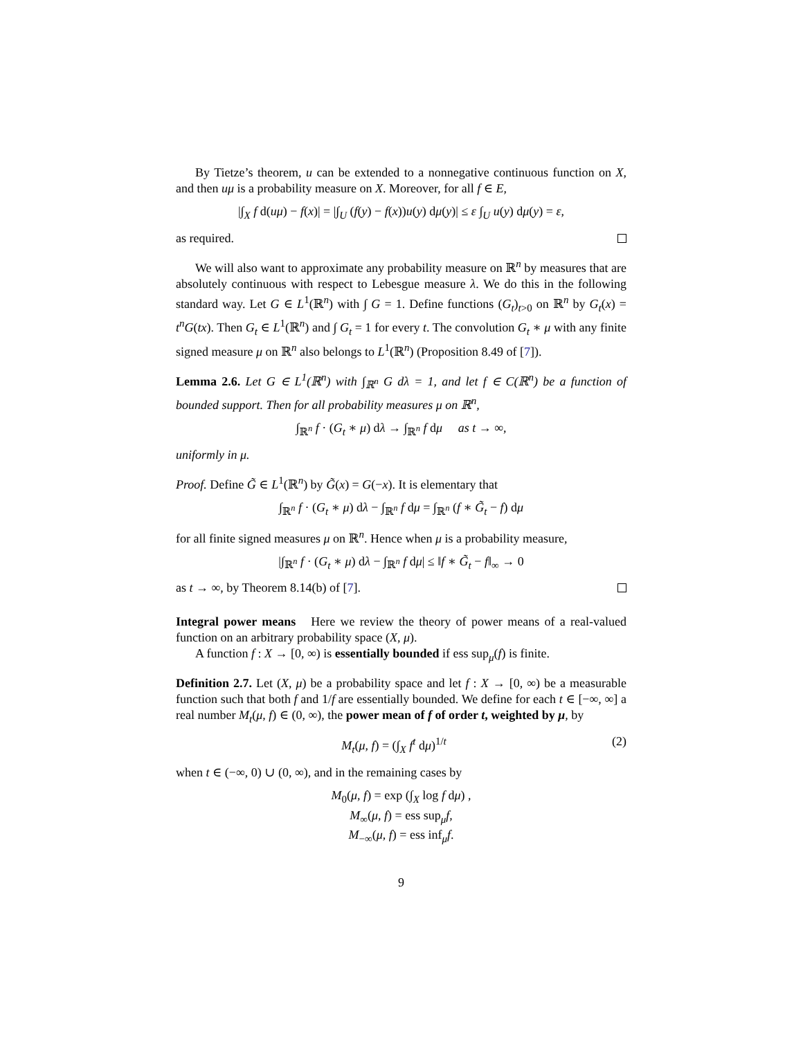By Tietze’s theorem, u can be extended to a nonnegative continuous function on X, and then uμ is a probability measure on X. Moreover, for all f ∈ E,
|∫<sub>X</sub> f d(uμ) − f(x)| = |∫<sub>U</sub> (f(y) − f(x))u(y) dμ(y)| ≤ ε ∫<sub>U</sub> u(y) dμ(y) = ε,
as required.
We will also want to approximate any probability measure on ℝ<sup>n</sup> by measures that are absolutely continuous with respect to Lebesgue measure λ. We do this in the following standard way. Let G ∈ L<sup>1</sup>(ℝ<sup>n</sup>) with ∫ G = 1. Define functions (G<sub>t</sub>)<sub>t>0</sub> on ℝ<sup>n</sup> by G<sub>t</sub>(x) = t<sup>n</sup>G(tx). Then G<sub>t</sub> ∈ L<sup>1</sup>(ℝ<sup>n</sup>) and ∫ G<sub>t</sub> = 1 for every t. The convolution G<sub>t</sub> ∗ μ with any finite signed measure μ on ℝ<sup>n</sup> also belongs to L<sup>1</sup>(ℝ<sup>n</sup>) (Proposition 8.49 of [7]).
Lemma 2.6. Let G ∈ L<sup>1</sup>(ℝ<sup>n</sup>) with ∫<sub>ℝ<sup>n</sup></sub> G dλ = 1, and let f ∈ C(ℝ<sup>n</sup>) be a function of bounded support. Then for all probability measures μ on ℝ<sup>n</sup>,
∫<sub>ℝ<sup>n</sup></sub> f · (G<sub>t</sub> ∗ μ) dλ → ∫<sub>ℝ<sup>n</sup></sub> f dμ as t → ∞,
uniformly in μ.
Proof. Define G̃ ∈ L<sup>1</sup>(ℝ<sup>n</sup>) by G̃(x) = G(−x). It is elementary that
∫<sub>ℝ<sup>n</sup></sub> f · (G<sub>t</sub> ∗ μ) dλ − ∫<sub>ℝ<sup>n</sup></sub> f dμ = ∫<sub>ℝ<sup>n</sup></sub> (f ∗ G̃<sub>t</sub> − f) dμ
for all finite signed measures μ on ℝ<sup>n</sup>. Hence when μ is a probability measure,
|∫<sub>ℝ<sup>n</sup></sub> f · (G<sub>t</sub> ∗ μ) dλ − ∫<sub>ℝ<sup>n</sup></sub> f dμ| ≤ ‖f ∗ G̃<sub>t</sub> − f‖<sub>∞</sub> → 0
as t → ∞, by Theorem 8.14(b) of [7].
Integral power means Here we review the theory of power means of a real-valued function on an arbitrary probability space (X, μ).
A function f : X → [0, ∞) is essentially bounded if ess sup<sub>μ</sub>(f) is finite.
Definition 2.7. Let (X, μ) be a probability space and let f : X → [0, ∞) be a measurable function such that both f and 1/f are essentially bounded. We define for each t ∈ [−∞, ∞] a real number M<sub>t</sub>(μ, f) ∈ (0, ∞), the power mean of f of order t, weighted by μ, by
(2) M<sub>t</sub>(μ, f) = (∫<sub>X</sub> f<sup>t</sup> dμ)<sup>1/t</sup>
when t ∈ (−∞, 0) ∪ (0, ∞), and in the remaining cases by
M<sub>0</sub>(μ, f) = exp (∫<sub>X</sub> log f dμ) ,
M<sub>∞</sub>(μ, f) = ess sup<sub>μ</sub>f,
M<sub>−∞</sub>(μ, f) = ess inf<sub>μ</sub>f.
9